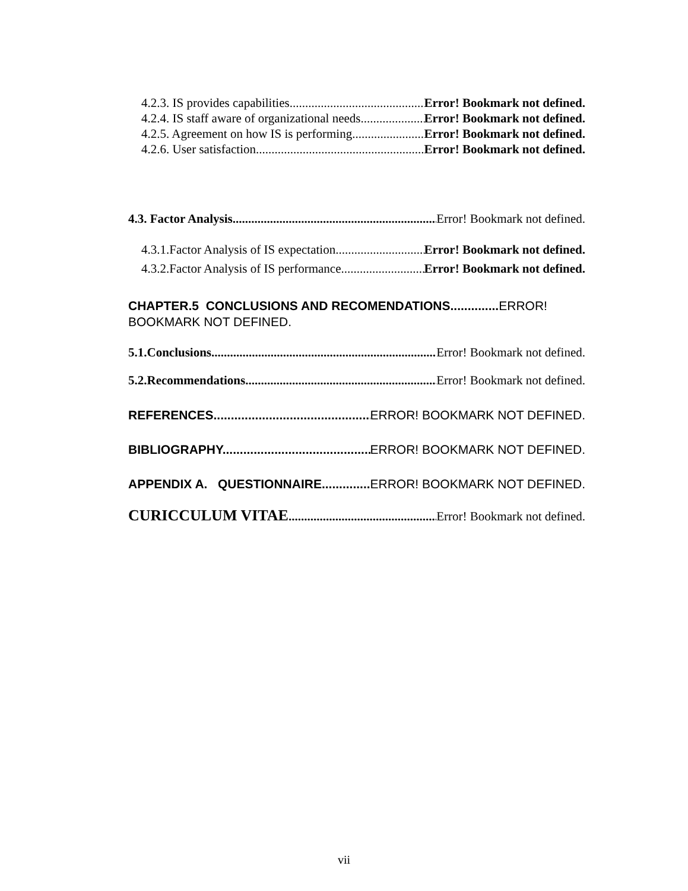4.2.3. IS provides capabilities Error! Bookmark not defined.
4.2.4. IS staff aware of organizational needs Error! Bookmark not defined.
4.2.5. Agreement on how IS is performing Error! Bookmark not defined.
4.2.6. User satisfaction Error! Bookmark not defined.
4.3. Factor Analysis. Error! Bookmark not defined.
4.3.1.Factor Analysis of IS expectation. Error! Bookmark not defined.
4.3.2.Factor Analysis of IS performance. Error! Bookmark not defined.
CHAPTER.5 CONCLUSIONS AND RECOMENDATIONS.............. ERROR!
BOOKMARK NOT DEFINED.
5.1.Conclusions. Error! Bookmark not defined.
5.2.Recommendations Error! Bookmark not defined.
REFERENCES ERROR! BOOKMARK NOT DEFINED.
BIBLIOGRAPHY. ERROR! BOOKMARK NOT DEFINED.
APPENDIX A. QUESTIONNAIRE ERROR! BOOKMARK NOT DEFINED.
CURICCULUM VITAE Error! Bookmark not defined.
vii